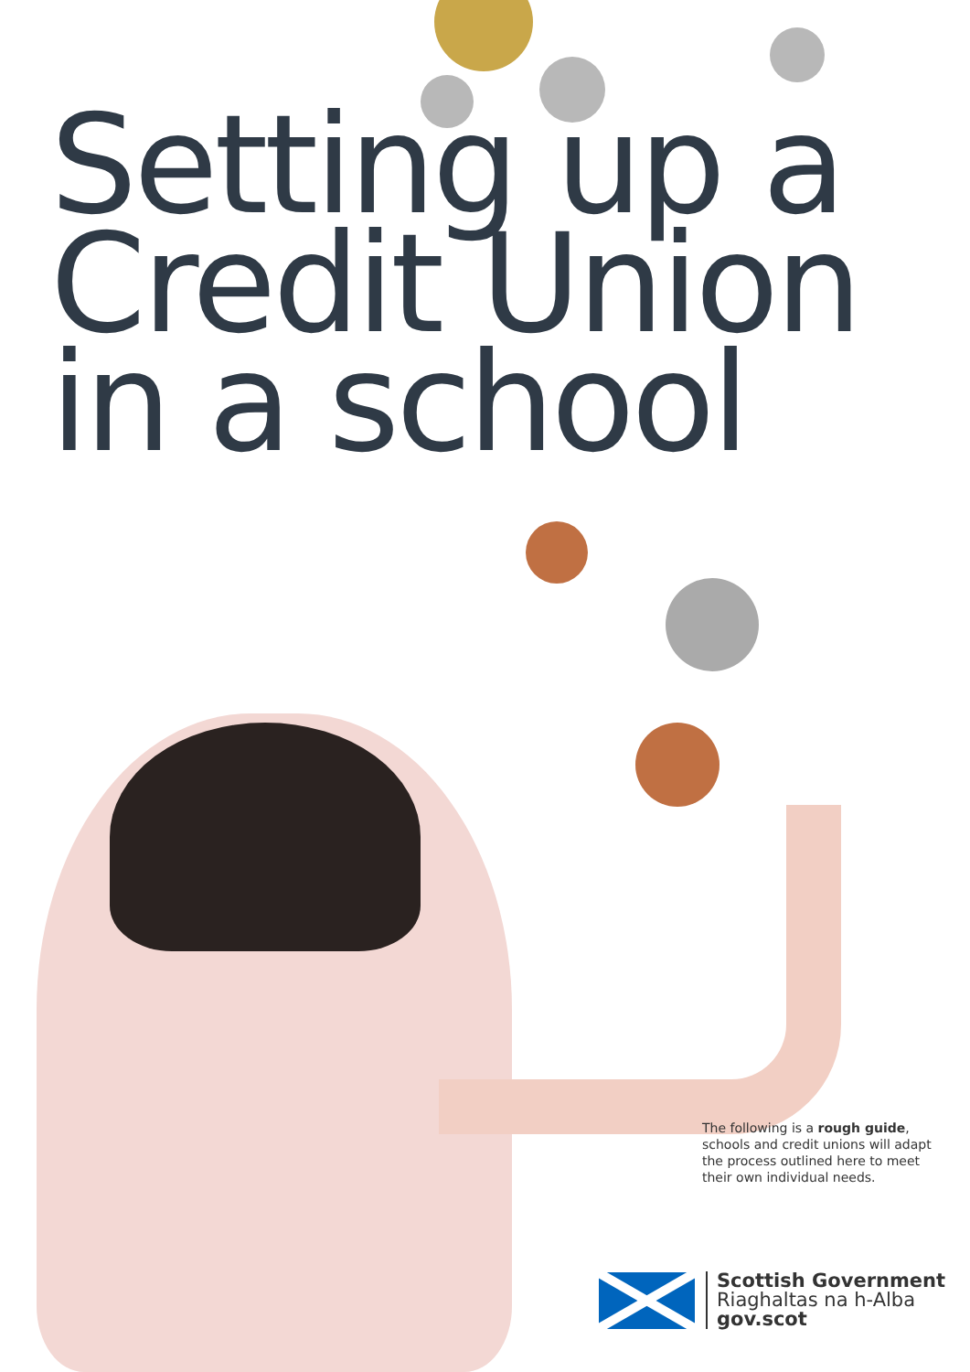Setting up a
Credit Union
in a school
The following is a rough guide, schools and credit unions will adapt the process outlined here to meet their own individual needs.
Scottish Government
Riaghaltas na h-Alba
gov.scot